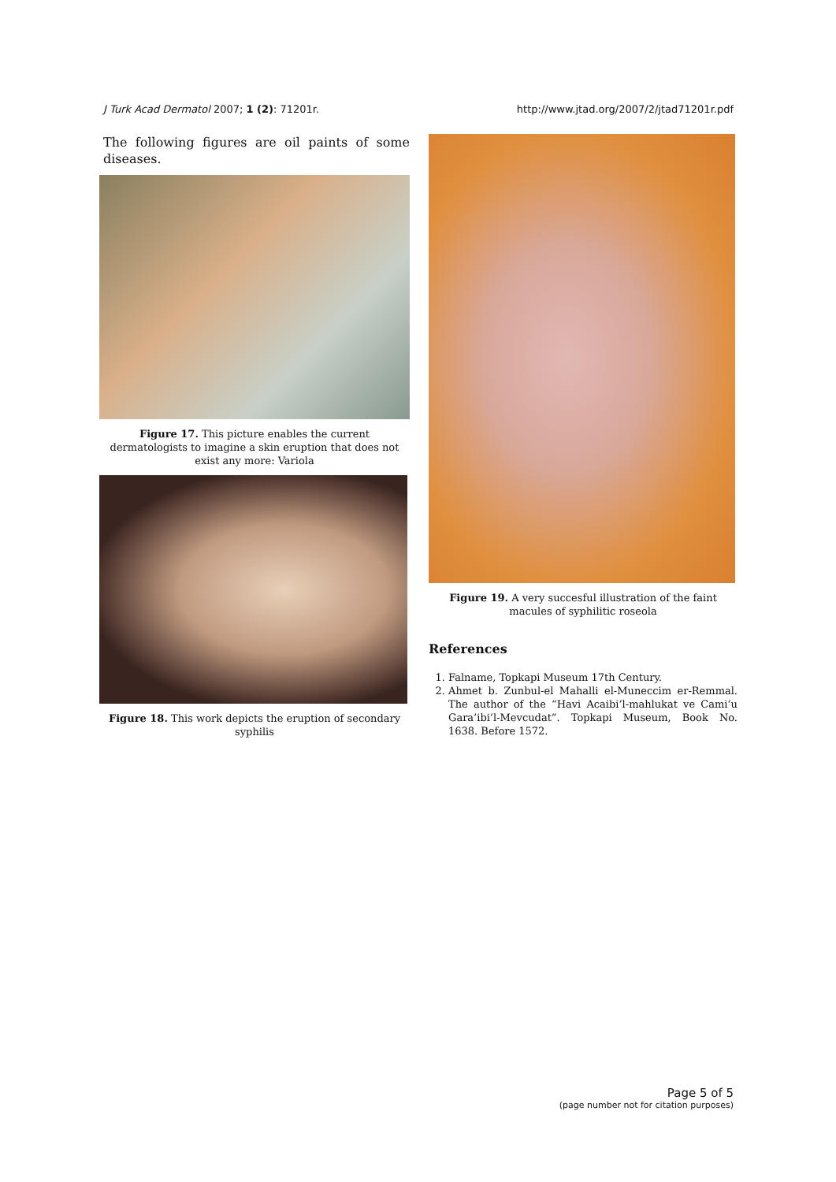J Turk Acad Dermatol 2007; 1 (2): 71201r. http://www.jtad.org/2007/2/jtad71201r.pdf
The following figures are oil paints of some diseases.
Figure 17. This picture enables the current dermatologists to imagine a skin eruption that does not exist any more: Variola
Figure 18. This work depicts the eruption of secondary syphilis
Figure 19. A very succesful illustration of the faint macules of syphilitic roseola
References
1. Falname, Topkapi Museum 17th Century.
2. Ahmet b. Zunbul-el Mahalli el-Muneccim er-Remmal. The author of the “Havi Acaibi’l-mahlukat ve Cami’u Gara’ibi’l-Mevcudat”. Topkapi Museum, Book No. 1638. Before 1572.
Page 5 of 5
(page number not for citation purposes)